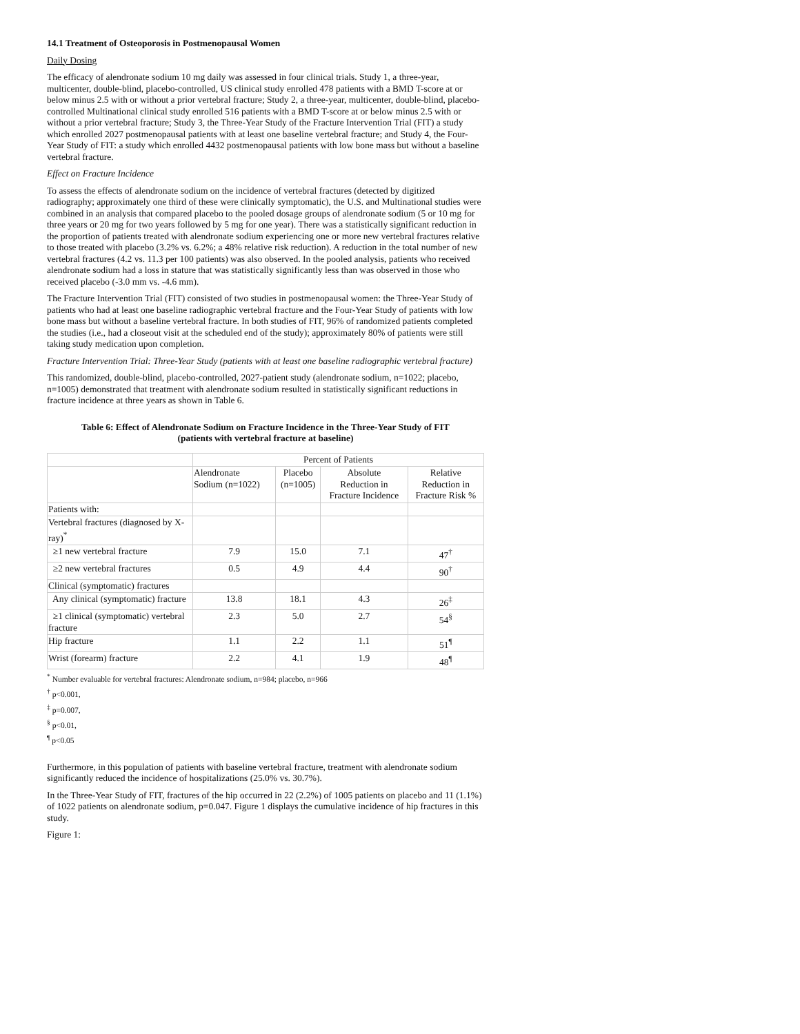14.1 Treatment of Osteoporosis in Postmenopausal Women
Daily Dosing
The efficacy of alendronate sodium 10 mg daily was assessed in four clinical trials. Study 1, a three-year, multicenter, double-blind, placebo-controlled, US clinical study enrolled 478 patients with a BMD T-score at or below minus 2.5 with or without a prior vertebral fracture; Study 2, a three-year, multicenter, double-blind, placebo-controlled Multinational clinical study enrolled 516 patients with a BMD T-score at or below minus 2.5 with or without a prior vertebral fracture; Study 3, the Three-Year Study of the Fracture Intervention Trial (FIT) a study which enrolled 2027 postmenopausal patients with at least one baseline vertebral fracture; and Study 4, the Four-Year Study of FIT: a study which enrolled 4432 postmenopausal patients with low bone mass but without a baseline vertebral fracture.
Effect on Fracture Incidence
To assess the effects of alendronate sodium on the incidence of vertebral fractures (detected by digitized radiography; approximately one third of these were clinically symptomatic), the U.S. and Multinational studies were combined in an analysis that compared placebo to the pooled dosage groups of alendronate sodium (5 or 10 mg for three years or 20 mg for two years followed by 5 mg for one year). There was a statistically significant reduction in the proportion of patients treated with alendronate sodium experiencing one or more new vertebral fractures relative to those treated with placebo (3.2% vs. 6.2%; a 48% relative risk reduction). A reduction in the total number of new vertebral fractures (4.2 vs. 11.3 per 100 patients) was also observed. In the pooled analysis, patients who received alendronate sodium had a loss in stature that was statistically significantly less than was observed in those who received placebo (-3.0 mm vs. -4.6 mm).
The Fracture Intervention Trial (FIT) consisted of two studies in postmenopausal women: the Three-Year Study of patients who had at least one baseline radiographic vertebral fracture and the Four-Year Study of patients with low bone mass but without a baseline vertebral fracture. In both studies of FIT, 96% of randomized patients completed the studies (i.e., had a closeout visit at the scheduled end of the study); approximately 80% of patients were still taking study medication upon completion.
Fracture Intervention Trial: Three-Year Study (patients with at least one baseline radiographic vertebral fracture)
This randomized, double-blind, placebo-controlled, 2027-patient study (alendronate sodium, n=1022; placebo, n=1005) demonstrated that treatment with alendronate sodium resulted in statistically significant reductions in fracture incidence at three years as shown in Table 6.
Table 6: Effect of Alendronate Sodium on Fracture Incidence in the Three-Year Study of FIT
(patients with vertebral fracture at baseline)
| | Percent of Patients | | | |
| | Alendronate Sodium (n=1022) | Placebo (n=1005) | Absolute Reduction in Fracture Incidence | Relative Reduction in Fracture Risk % |
| Patients with: | | | | |
| Vertebral fractures (diagnosed by X-ray)<sup>*</sup> | | | | |
| ≥1 new vertebral fracture | 7.9 | 15.0 | 7.1 | 47<sup>†</sup> |
| ≥2 new vertebral fractures | 0.5 | 4.9 | 4.4 | 90<sup>†</sup> |
| Clinical (symptomatic) fractures | | | | |
| Any clinical (symptomatic) fracture | 13.8 | 18.1 | 4.3 | 26<sup>‡</sup> |
| ≥1 clinical (symptomatic) vertebral fracture | 2.3 | 5.0 | 2.7 | 54<sup>§</sup> |
| Hip fracture | 1.1 | 2.2 | 1.1 | 51<sup>¶</sup> |
| Wrist (forearm) fracture | 2.2 | 4.1 | 1.9 | 48<sup>¶</sup> |
<sup>*</sup> Number evaluable for vertebral fractures: Alendronate sodium, n=984; placebo, n=966
<sup>†</sup> p<0.001,
<sup>‡</sup> p=0.007,
<sup>§</sup> p<0.01,
<sup>¶</sup> p<0.05
Furthermore, in this population of patients with baseline vertebral fracture, treatment with alendronate sodium significantly reduced the incidence of hospitalizations (25.0% vs. 30.7%).
In the Three-Year Study of FIT, fractures of the hip occurred in 22 (2.2%) of 1005 patients on placebo and 11 (1.1%) of 1022 patients on alendronate sodium, p=0.047. Figure 1 displays the cumulative incidence of hip fractures in this study.
Figure 1: